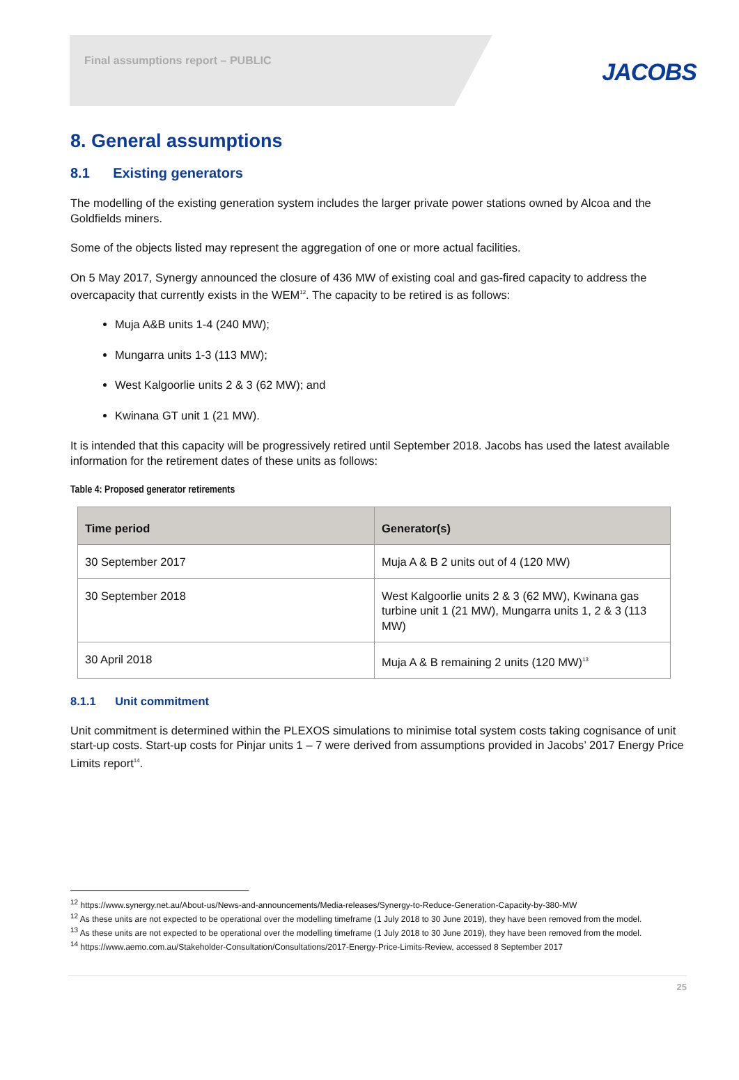Final assumptions report – PUBLIC
JACOBS
8. General assumptions
8.1 Existing generators
The modelling of the existing generation system includes the larger private power stations owned by Alcoa and the Goldfields miners.
Some of the objects listed may represent the aggregation of one or more actual facilities.
On 5 May 2017, Synergy announced the closure of 436 MW of existing coal and gas-fired capacity to address the overcapacity that currently exists in the WEM<sup>12</sup>. The capacity to be retired is as follows:
Muja A&B units 1-4 (240 MW);
Mungarra units 1-3 (113 MW);
West Kalgoorlie units 2 & 3 (62 MW); and
Kwinana GT unit 1 (21 MW).
It is intended that this capacity will be progressively retired until September 2018. Jacobs has used the latest available information for the retirement dates of these units as follows:
Table 4: Proposed generator retirements
| Time period | Generator(s) |
| --- | --- |
| 30 September 2017 | Muja A & B 2 units out of 4 (120 MW) |
| 30 September 2018 | West Kalgoorlie units 2 & 3 (62 MW), Kwinana gas turbine unit 1 (21 MW), Mungarra units 1, 2 & 3 (113 MW) |
| 30 April 2018 | Muja A & B remaining 2 units (120 MW)<sup>13</sup> |
8.1.1 Unit commitment
Unit commitment is determined within the PLEXOS simulations to minimise total system costs taking cognisance of unit start-up costs. Start-up costs for Pinjar units 1 – 7 were derived from assumptions provided in Jacobs’ 2017 Energy Price Limits report<sup>14</sup>.
<sup>12</sup> https://www.synergy.net.au/About-us/News-and-announcements/Media-releases/Synergy-to-Reduce-Generation-Capacity-by-380-MW
<sup>12</sup> As these units are not expected to be operational over the modelling timeframe (1 July 2018 to 30 June 2019), they have been removed from the model.
<sup>13</sup> As these units are not expected to be operational over the modelling timeframe (1 July 2018 to 30 June 2019), they have been removed from the model.
<sup>14</sup> https://www.aemo.com.au/Stakeholder-Consultation/Consultations/2017-Energy-Price-Limits-Review, accessed 8 September 2017
25